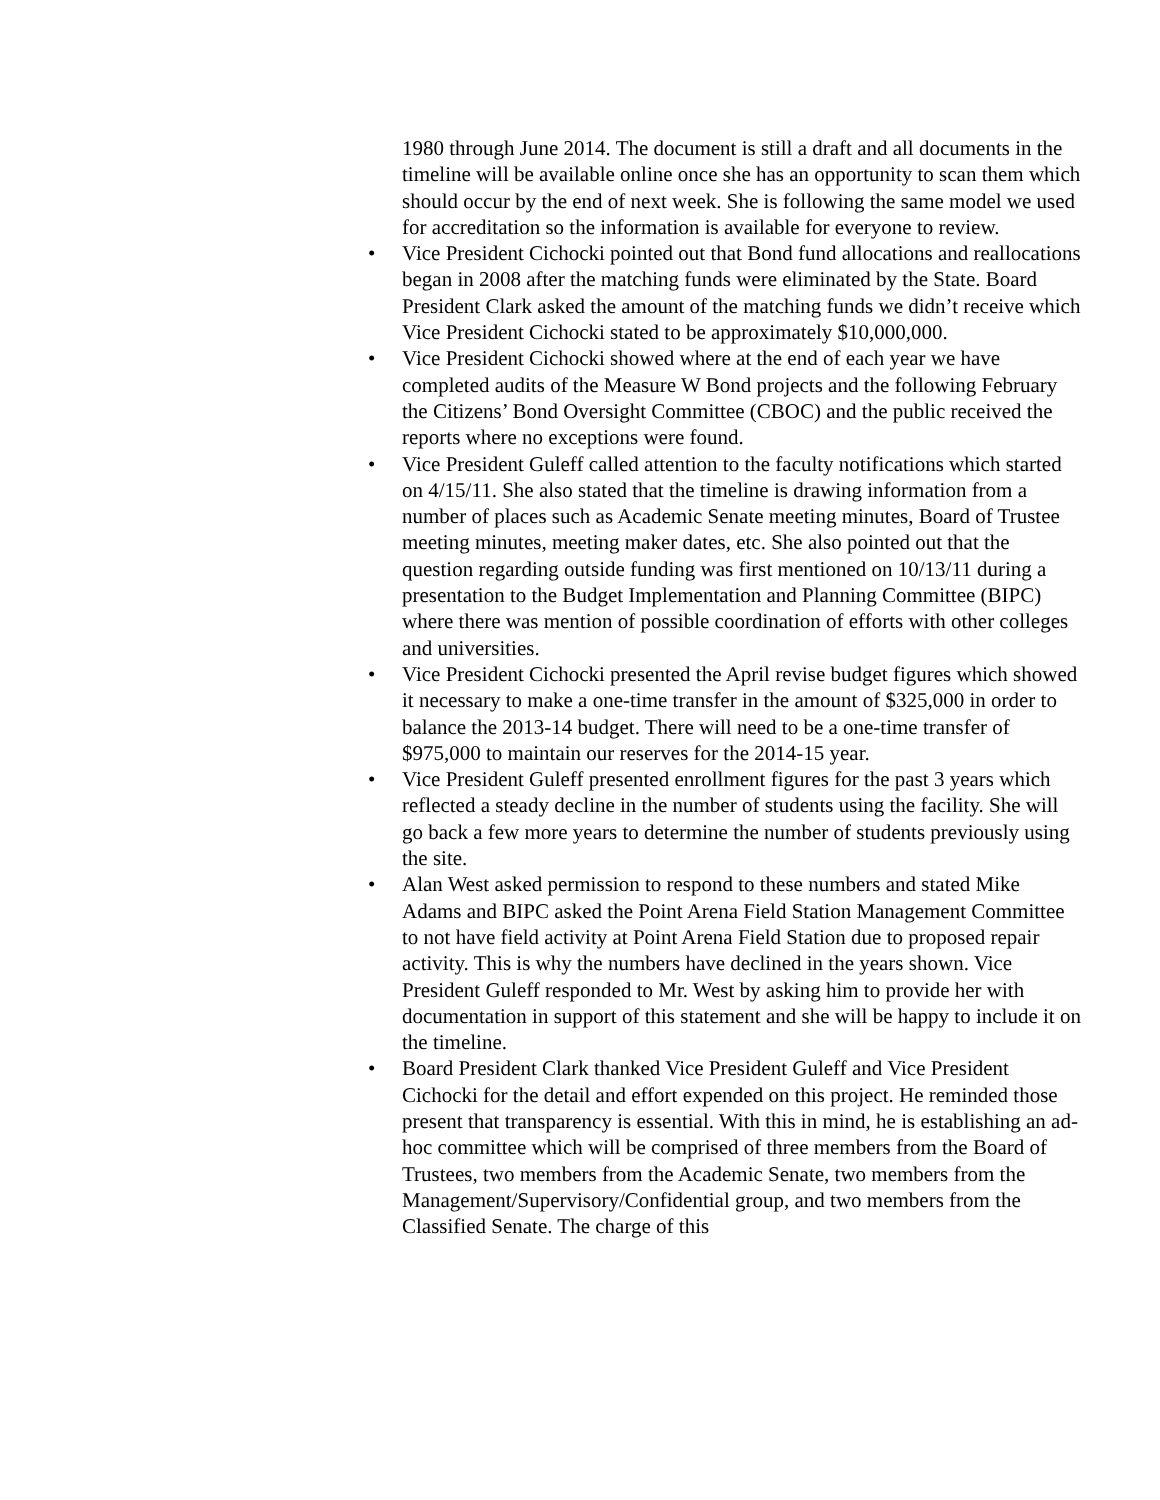1980 through June 2014. The document is still a draft and all documents in the timeline will be available online once she has an opportunity to scan them which should occur by the end of next week. She is following the same model we used for accreditation so the information is available for everyone to review.
• Vice President Cichocki pointed out that Bond fund allocations and reallocations began in 2008 after the matching funds were eliminated by the State. Board President Clark asked the amount of the matching funds we didn’t receive which Vice President Cichocki stated to be approximately $10,000,000.
• Vice President Cichocki showed where at the end of each year we have completed audits of the Measure W Bond projects and the following February the Citizens’ Bond Oversight Committee (CBOC) and the public received the reports where no exceptions were found.
• Vice President Guleff called attention to the faculty notifications which started on 4/15/11. She also stated that the timeline is drawing information from a number of places such as Academic Senate meeting minutes, Board of Trustee meeting minutes, meeting maker dates, etc. She also pointed out that the question regarding outside funding was first mentioned on 10/13/11 during a presentation to the Budget Implementation and Planning Committee (BIPC) where there was mention of possible coordination of efforts with other colleges and universities.
• Vice President Cichocki presented the April revise budget figures which showed it necessary to make a one-time transfer in the amount of $325,000 in order to balance the 2013-14 budget. There will need to be a one-time transfer of $975,000 to maintain our reserves for the 2014-15 year.
• Vice President Guleff presented enrollment figures for the past 3 years which reflected a steady decline in the number of students using the facility. She will go back a few more years to determine the number of students previously using the site.
• Alan West asked permission to respond to these numbers and stated Mike Adams and BIPC asked the Point Arena Field Station Management Committee to not have field activity at Point Arena Field Station due to proposed repair activity. This is why the numbers have declined in the years shown. Vice President Guleff responded to Mr. West by asking him to provide her with documentation in support of this statement and she will be happy to include it on the timeline.
• Board President Clark thanked Vice President Guleff and Vice President Cichocki for the detail and effort expended on this project. He reminded those present that transparency is essential. With this in mind, he is establishing an ad-hoc committee which will be comprised of three members from the Board of Trustees, two members from the Academic Senate, two members from the Management/Supervisory/Confidential group, and two members from the Classified Senate. The charge of this